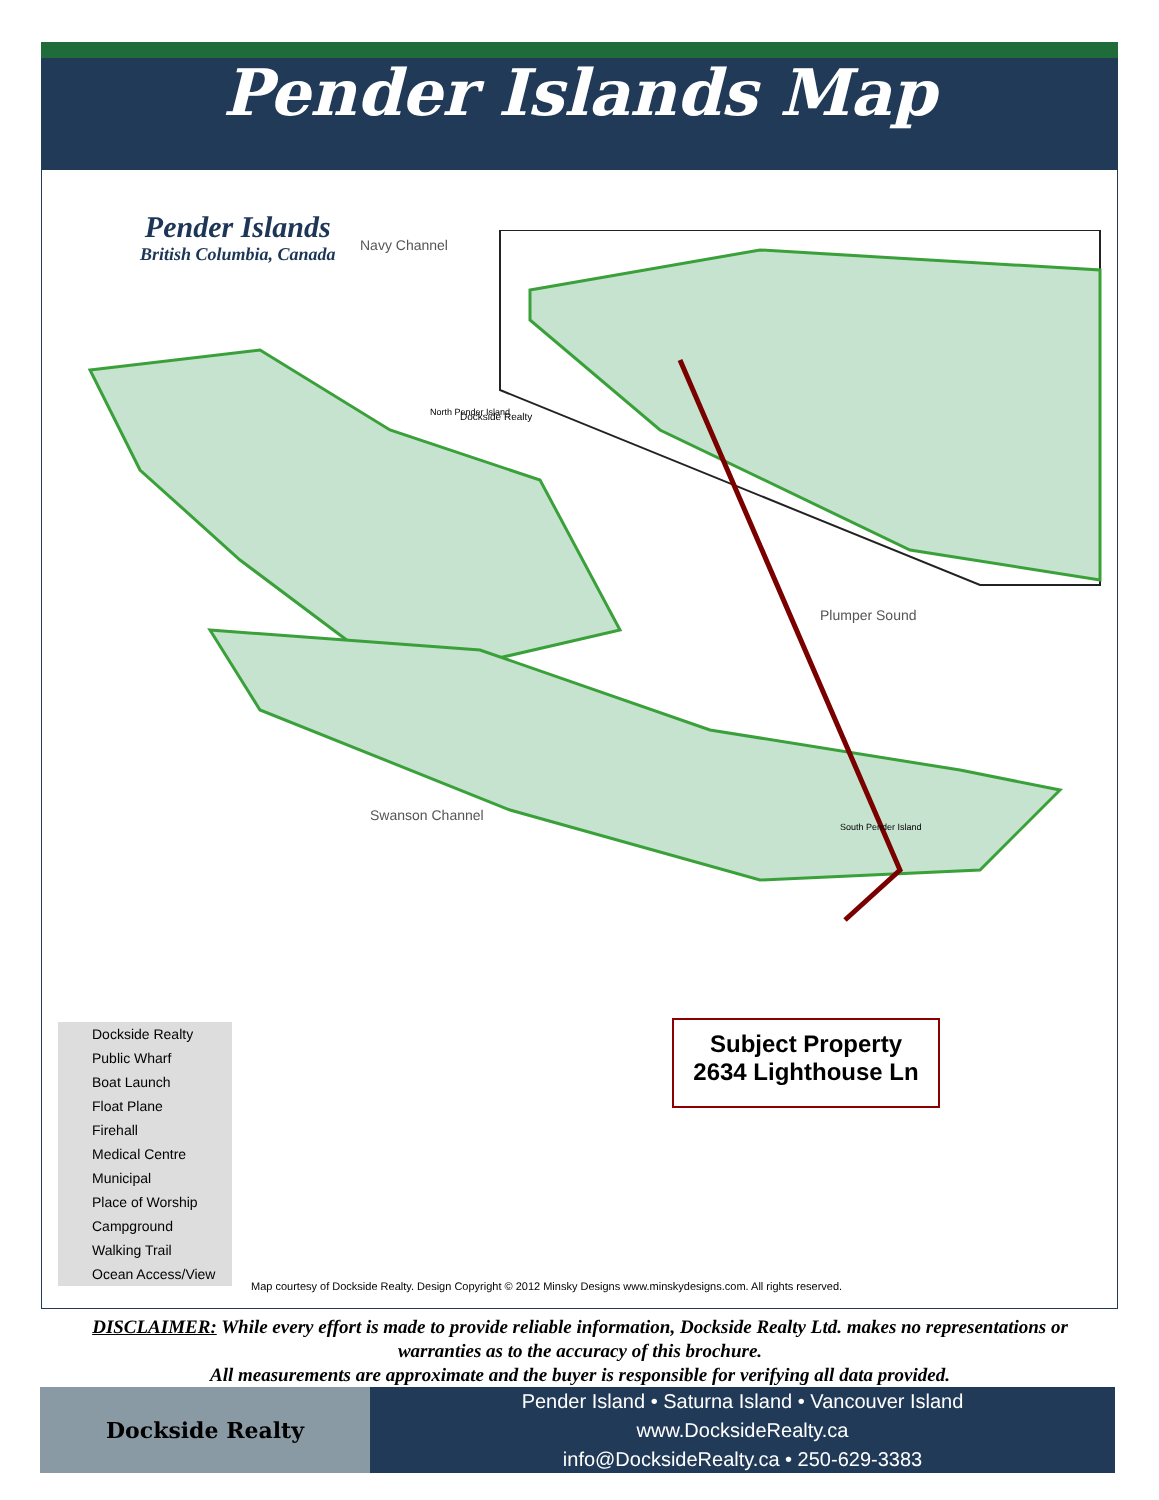Pender Islands Map
Pender Islands
British Columbia, Canada
Navy Channel
Plumper Sound
Swanson Channel
North Pender Island
South Pender Island
Dockside Realty
Dockside Realty
Public Wharf
Boat Launch
Float Plane
Firehall
Medical Centre
Municipal
Place of Worship
Campground
Walking Trail
Ocean Access/View
Map courtesy of Dockside Realty. Design Copyright © 2012 Minsky Designs www.minskydesigns.com. All rights reserved.
Subject Property
2634 Lighthouse Ln
DISCLAIMER: While every effort is made to provide reliable information, Dockside Realty Ltd. makes no representations or warranties as to the accuracy of this brochure.
All measurements are approximate and the buyer is responsible for verifying all data provided.
Dockside Realty
Pender Island • Saturna Island • Vancouver Island
www.DocksideRealty.ca
info@DocksideRealty.ca • 250-629-3383